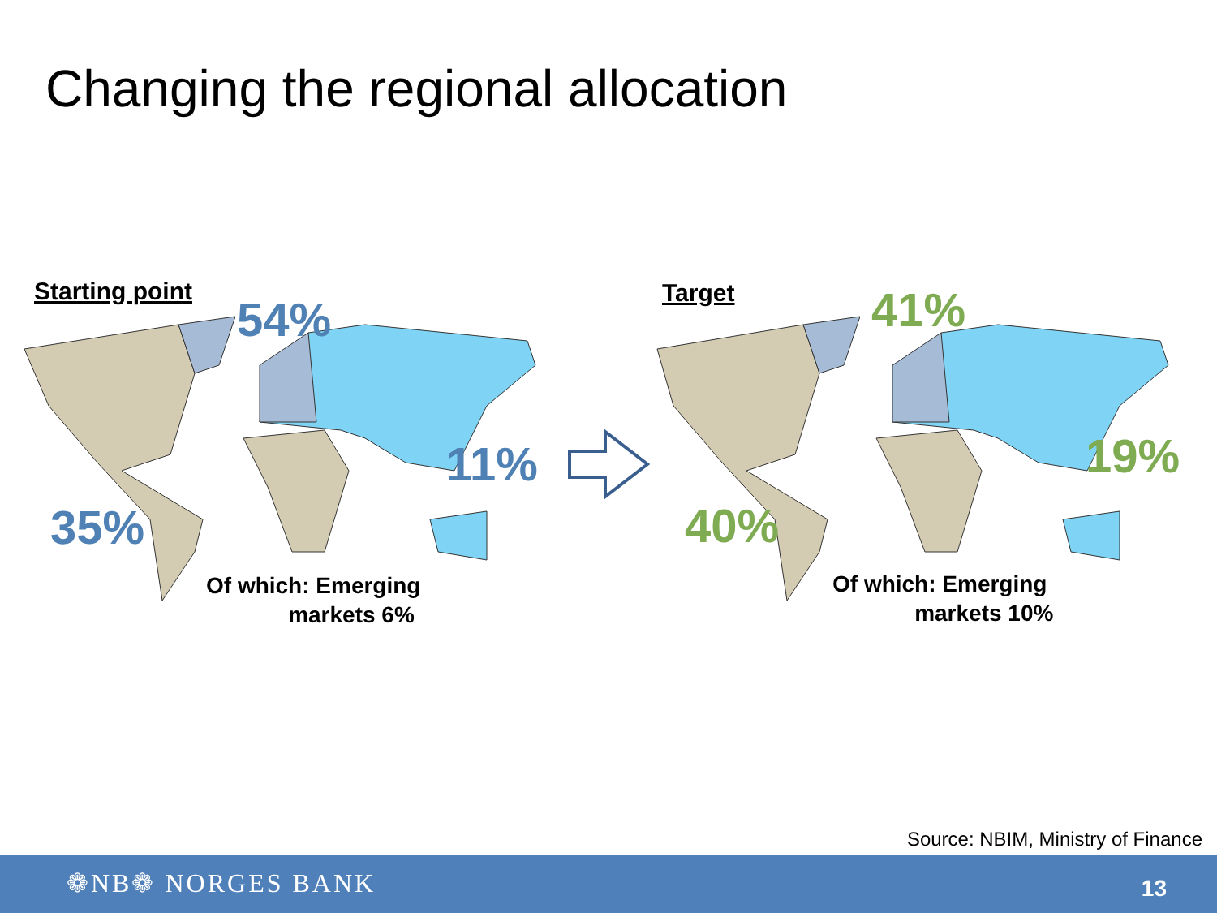Changing the regional allocation
Starting point
54%
11%
35%
Of which: Emerging
markets 6%
Target 41%
19%
40%
Of which: Emerging
markets 10%
Source: NBIM, Ministry of Finance
❁NB❁ NORGES BANK 13